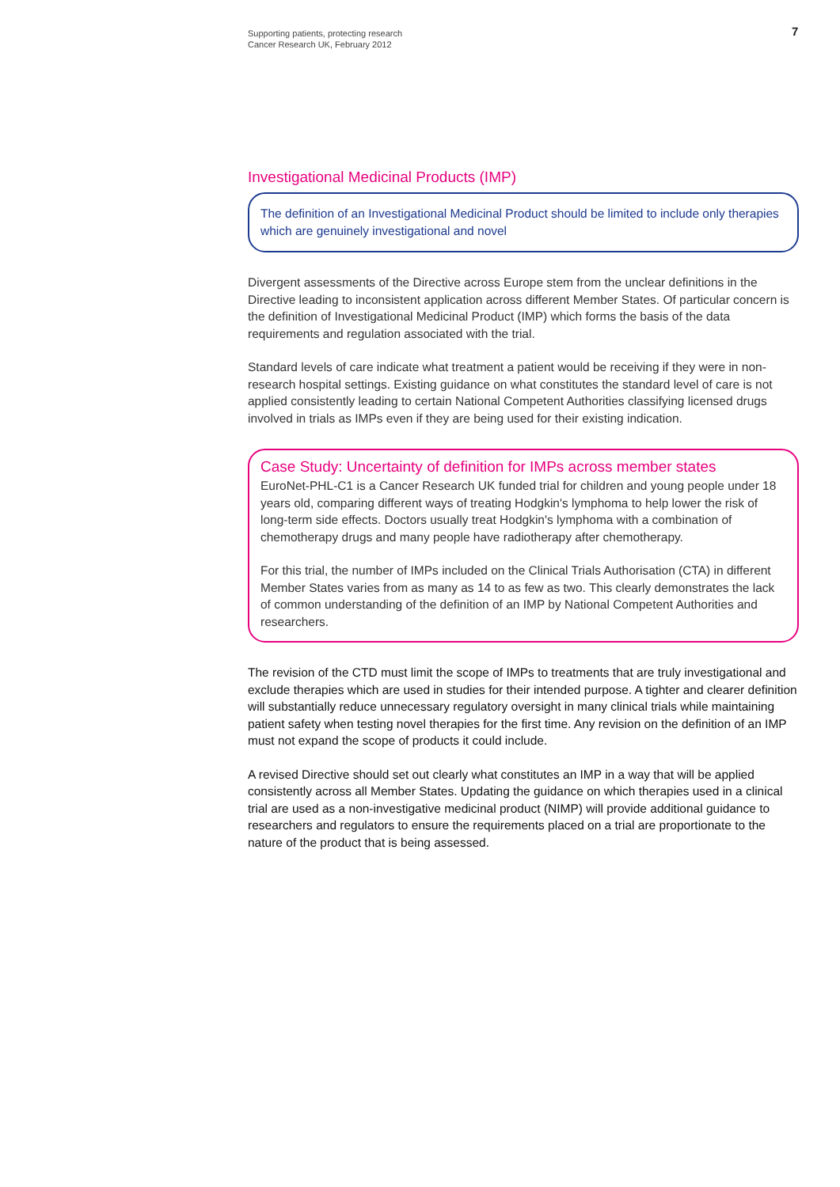Supporting patients, protecting research
Cancer Research UK, February 2012
7
Investigational Medicinal Products (IMP)
The definition of an Investigational Medicinal Product should be limited to include only therapies which are genuinely investigational and novel
Divergent assessments of the Directive across Europe stem from the unclear definitions in the Directive leading to inconsistent application across different Member States. Of particular concern is the definition of Investigational Medicinal Product (IMP) which forms the basis of the data requirements and regulation associated with the trial.
Standard levels of care indicate what treatment a patient would be receiving if they were in non-research hospital settings. Existing guidance on what constitutes the standard level of care is not applied consistently leading to certain National Competent Authorities classifying licensed drugs involved in trials as IMPs even if they are being used for their existing indication.
Case Study: Uncertainty of definition for IMPs across member states
EuroNet-PHL-C1 is a Cancer Research UK funded trial for children and young people under 18 years old, comparing different ways of treating Hodgkin's lymphoma to help lower the risk of long-term side effects. Doctors usually treat Hodgkin's lymphoma with a combination of chemotherapy drugs and many people have radiotherapy after chemotherapy.
For this trial, the number of IMPs included on the Clinical Trials Authorisation (CTA) in different Member States varies from as many as 14 to as few as two. This clearly demonstrates the lack of common understanding of the definition of an IMP by National Competent Authorities and researchers.
The revision of the CTD must limit the scope of IMPs to treatments that are truly investigational and exclude therapies which are used in studies for their intended purpose. A tighter and clearer definition will substantially reduce unnecessary regulatory oversight in many clinical trials while maintaining patient safety when testing novel therapies for the first time. Any revision on the definition of an IMP must not expand the scope of products it could include.
A revised Directive should set out clearly what constitutes an IMP in a way that will be applied consistently across all Member States. Updating the guidance on which therapies used in a clinical trial are used as a non-investigative medicinal product (NIMP) will provide additional guidance to researchers and regulators to ensure the requirements placed on a trial are proportionate to the nature of the product that is being assessed.